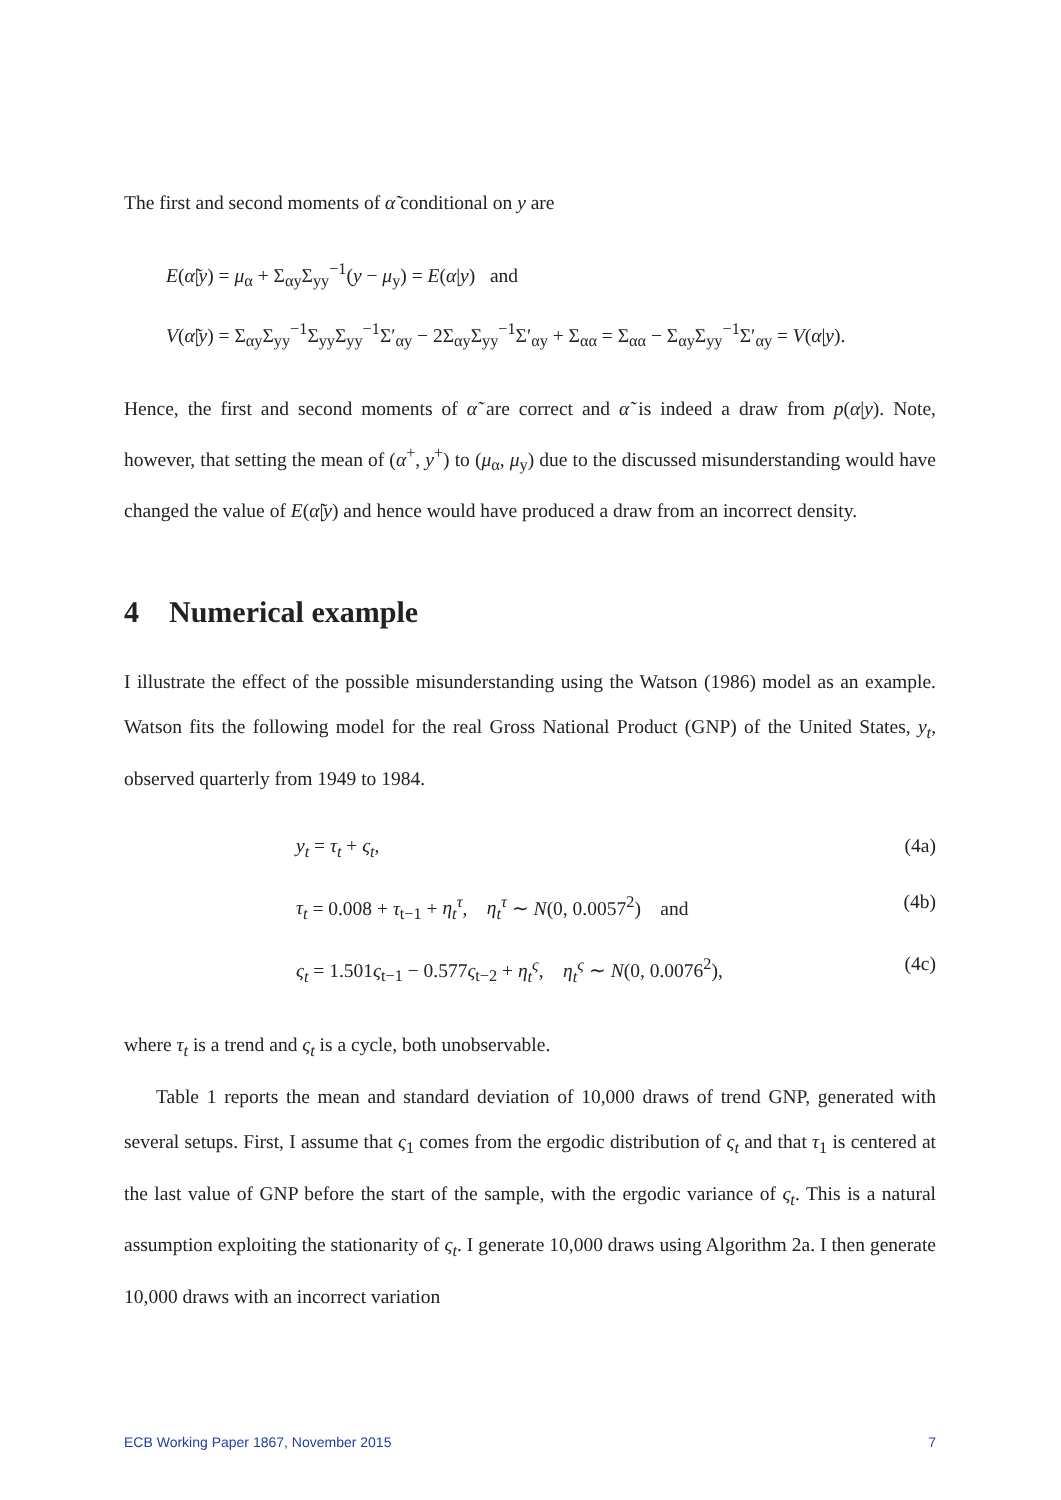The first and second moments of α̃ conditional on y are
E(α̃|y) = μ<sub>α</sub> + Σ<sub>αy</sub>Σ<sub>yy</sub><sup>−1</sup>(y − μ<sub>y</sub>) = E(α|y) and
V(α̃|y) = Σ<sub>αy</sub>Σ<sub>yy</sub><sup>−1</sup>Σ<sub>yy</sub>Σ<sub>yy</sub><sup>−1</sup>Σ′<sub>αy</sub> − 2Σ<sub>αy</sub>Σ<sub>yy</sub><sup>−1</sup>Σ′<sub>αy</sub> + Σ<sub>αα</sub> = Σ<sub>αα</sub> − Σ<sub>αy</sub>Σ<sub>yy</sub><sup>−1</sup>Σ′<sub>αy</sub> = V(α|y).
Hence, the first and second moments of α̃ are correct and α̃ is indeed a draw from p(α|y). Note, however, that setting the mean of (α<sup>+</sup>, y<sup>+</sup>) to (μ<sub>α</sub>, μ<sub>y</sub>) due to the discussed misunderstanding would have changed the value of E(α̃|y) and hence would have produced a draw from an incorrect density.
4 Numerical example
I illustrate the effect of the possible misunderstanding using the Watson (1986) model as an example. Watson fits the following model for the real Gross National Product (GNP) of the United States, y<sub>t</sub>, observed quarterly from 1949 to 1984.
y<sub>t</sub> = τ<sub>t</sub> + ς<sub>t</sub>, (4a)
τ<sub>t</sub> = 0.008 + τ<sub>t−1</sub> + η<sub>t</sub><sup>τ</sup>, η<sub>t</sub><sup>τ</sup> ∼ N(0, 0.0057<sup>2</sup>) and (4b)
ς<sub>t</sub> = 1.501ς<sub>t−1</sub> − 0.577ς<sub>t−2</sub> + η<sub>t</sub><sup>ς</sup>, η<sub>t</sub><sup>ς</sup> ∼ N(0, 0.0076<sup>2</sup>), (4c)
where τ<sub>t</sub> is a trend and ς<sub>t</sub> is a cycle, both unobservable.
Table 1 reports the mean and standard deviation of 10,000 draws of trend GNP, generated with several setups. First, I assume that ς<sub>1</sub> comes from the ergodic distribution of ς<sub>t</sub> and that τ<sub>1</sub> is centered at the last value of GNP before the start of the sample, with the ergodic variance of ς<sub>t</sub>. This is a natural assumption exploiting the stationarity of ς<sub>t</sub>. I generate 10,000 draws using Algorithm 2a. I then generate 10,000 draws with an incorrect variation
ECB Working Paper 1867, November 2015 7